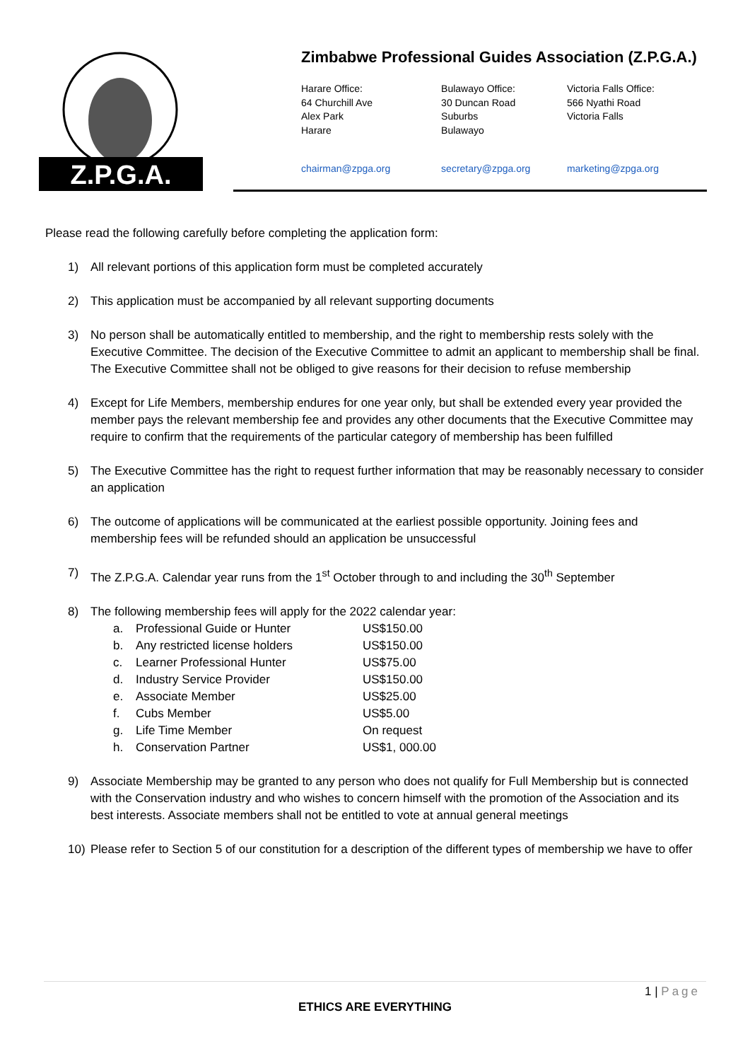Z.P.G.A.
Zimbabwe Professional Guides Association (Z.P.G.A.)
Harare Office:
64 Churchill Ave
Alex Park
Harare
Bulawayo Office:
30 Duncan Road
Suburbs
Bulawayo
Victoria Falls Office:
566 Nyathi Road
Victoria Falls
chairman@zpga.org secretary@zpga.org marketing@zpga.org
Please read the following carefully before completing the application form:
1) All relevant portions of this application form must be completed accurately
2) This application must be accompanied by all relevant supporting documents
3) No person shall be automatically entitled to membership, and the right to membership rests solely with the Executive Committee. The decision of the Executive Committee to admit an applicant to membership shall be final. The Executive Committee shall not be obliged to give reasons for their decision to refuse membership
4) Except for Life Members, membership endures for one year only, but shall be extended every year provided the member pays the relevant membership fee and provides any other documents that the Executive Committee may require to confirm that the requirements of the particular category of membership has been fulfilled
5) The Executive Committee has the right to request further information that may be reasonably necessary to consider an application
6) The outcome of applications will be communicated at the earliest possible opportunity. Joining fees and membership fees will be refunded should an application be unsuccessful
7) The Z.P.G.A. Calendar year runs from the 1<sup>st</sup> October through to and including the 30<sup>th</sup> September
8) The following membership fees will apply for the 2022 calendar year:
| a. | Professional Guide or Hunter | US$150.00 |
| b. | Any restricted license holders | US$150.00 |
| c. | Learner Professional Hunter | US$75.00 |
| d. | Industry Service Provider | US$150.00 |
| e. | Associate Member | US$25.00 |
| f. | Cubs Member | US$5.00 |
| g. | Life Time Member | On request |
| h. | Conservation Partner | US$1, 000.00 |
9) Associate Membership may be granted to any person who does not qualify for Full Membership but is connected with the Conservation industry and who wishes to concern himself with the promotion of the Association and its best interests. Associate members shall not be entitled to vote at annual general meetings
10) Please refer to Section 5 of our constitution for a description of the different types of membership we have to offer
1 | Page
ETHICS ARE EVERYTHING